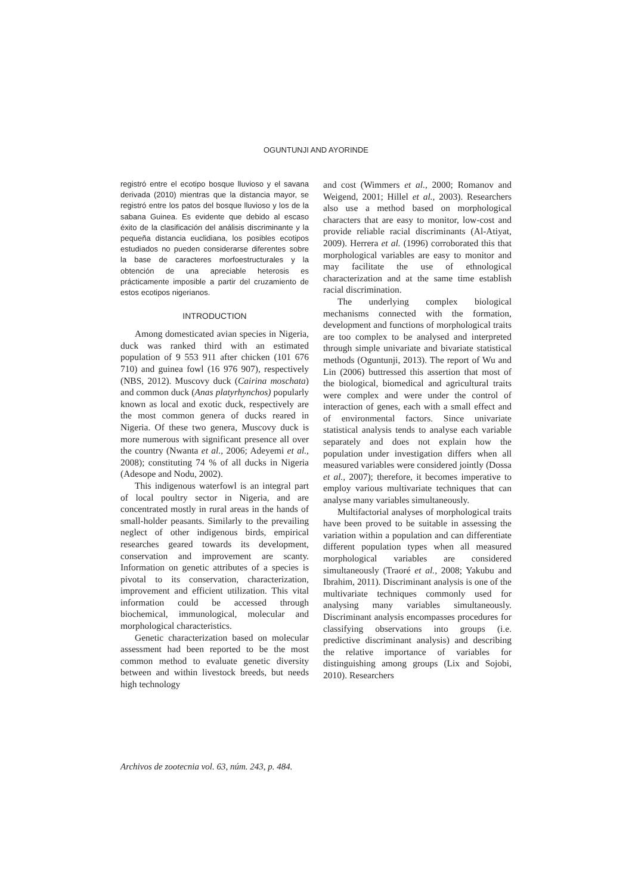OGUNTUNJI AND AYORINDE
registró entre el ecotipo bosque lluvioso y el savana derivada (2010) mientras que la distancia mayor, se registró entre los patos del bosque lluvioso y los de la sabana Guinea. Es evidente que debido al escaso éxito de la clasificación del análisis discriminante y la pequeña distancia euclidiana, los posibles ecotipos estudiados no pueden considerarse diferentes sobre la base de caracteres morfoestructurales y la obtención de una apreciable heterosis es prácticamente imposible a partir del cruzamiento de estos ecotipos nigerianos.
INTRODUCTION
Among domesticated avian species in Nigeria, duck was ranked third with an estimated population of 9 553 911 after chicken (101 676 710) and guinea fowl (16 976 907), respectively (NBS, 2012). Muscovy duck (Cairina moschata) and common duck (Anas platyrhynchos) popularly known as local and exotic duck, respectively are the most common genera of ducks reared in Nigeria. Of these two genera, Muscovy duck is more numerous with significant presence all over the country (Nwanta et al., 2006; Adeyemi et al., 2008); constituting 74 % of all ducks in Nigeria (Adesope and Nodu, 2002).
This indigenous waterfowl is an integral part of local poultry sector in Nigeria, and are concentrated mostly in rural areas in the hands of small-holder peasants. Similarly to the prevailing neglect of other indigenous birds, empirical researches geared towards its development, conservation and improvement are scanty. Information on genetic attributes of a species is pivotal to its conservation, characterization, improvement and efficient utilization. This vital information could be accessed through biochemical, immunological, molecular and morphological characteristics.
Genetic characterization based on molecular assessment had been reported to be the most common method to evaluate genetic diversity between and within livestock breeds, but needs high technology
and cost (Wimmers et al., 2000; Romanov and Weigend, 2001; Hillel et al., 2003). Researchers also use a method based on morphological characters that are easy to monitor, low-cost and provide reliable racial discriminants (Al-Atiyat, 2009). Herrera et al. (1996) corroborated this that morphological variables are easy to monitor and may facilitate the use of ethnological characterization and at the same time establish racial discrimination.
The underlying complex biological mechanisms connected with the formation, development and functions of morphological traits are too complex to be analysed and interpreted through simple univariate and bivariate statistical methods (Oguntunji, 2013). The report of Wu and Lin (2006) buttressed this assertion that most of the biological, biomedical and agricultural traits were complex and were under the control of interaction of genes, each with a small effect and of environmental factors. Since univariate statistical analysis tends to analyse each variable separately and does not explain how the population under investigation differs when all measured variables were considered jointly (Dossa et al., 2007); therefore, it becomes imperative to employ various multivariate techniques that can analyse many variables simultaneously.
Multifactorial analyses of morphological traits have been proved to be suitable in assessing the variation within a population and can differentiate different population types when all measured morphological variables are considered simultaneously (Traoré et al., 2008; Yakubu and Ibrahim, 2011). Discriminant analysis is one of the multivariate techniques commonly used for analysing many variables simultaneously. Discriminant analysis encompasses procedures for classifying observations into groups (i.e. predictive discriminant analysis) and describing the relative importance of variables for distinguishing among groups (Lix and Sojobi, 2010). Researchers
Archivos de zootecnia vol. 63, núm. 243, p. 484.